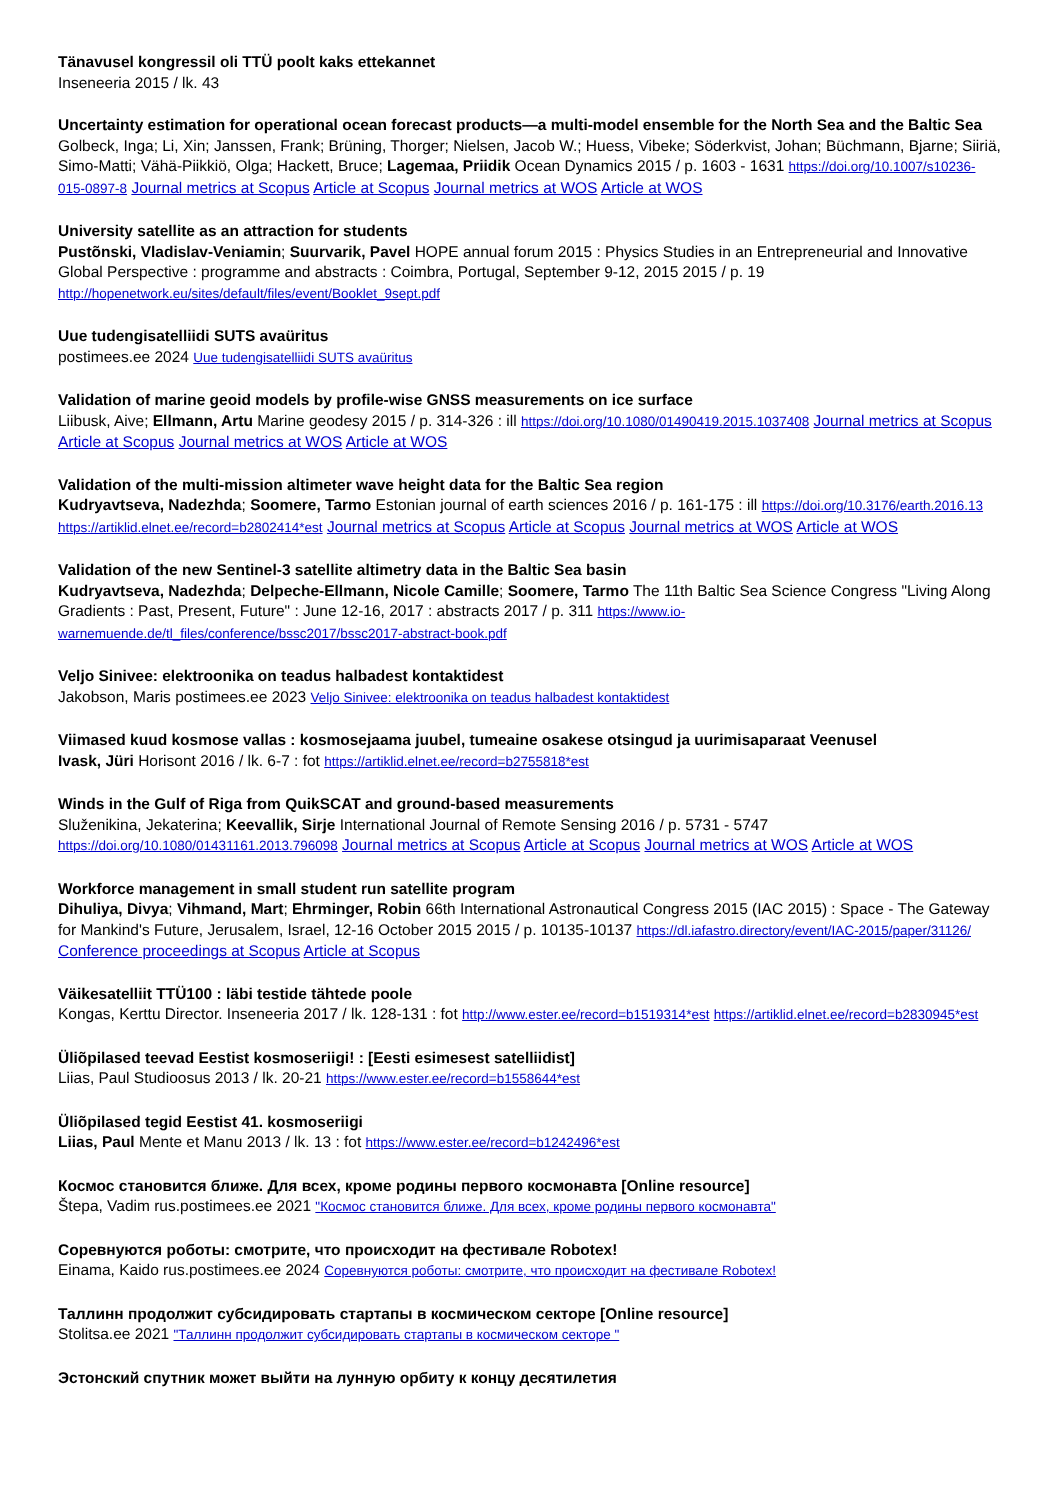Tänavusel kongressil oli TTÜ poolt kaks ettekannet
Inseneeria 2015 / lk. 43
Uncertainty estimation for operational ocean forecast products—a multi-model ensemble for the North Sea and the Baltic Sea
Golbeck, Inga; Li, Xin; Janssen, Frank; Brüning, Thorger; Nielsen, Jacob W.; Huess, Vibeke; Söderkvist, Johan; Büchmann, Bjarne; Siiriä, Simo-Matti; Vähä-Piikkiö, Olga; Hackett, Bruce; Lagemaa, Priidik Ocean Dynamics 2015 / p. 1603 - 1631 https://doi.org/10.1007/s10236-015-0897-8 Journal metrics at Scopus Article at Scopus Journal metrics at WOS Article at WOS
University satellite as an attraction for students
Pustõnski, Vladislav-Veniamin; Suurvarik, Pavel HOPE annual forum 2015 : Physics Studies in an Entrepreneurial and Innovative Global Perspective : programme and abstracts : Coimbra, Portugal, September 9-12, 2015 2015 / p. 19 http://hopenetwork.eu/sites/default/files/event/Booklet_9sept.pdf
Uue tudengisatelliidi SUTS avaüritus
postimees.ee 2024 Uue tudengisatelliidi SUTS avaüritus
Validation of marine geoid models by profile-wise GNSS measurements on ice surface
Liibusk, Aive; Ellmann, Artu Marine geodesy 2015 / p. 314-326 : ill https://doi.org/10.1080/01490419.2015.1037408 Journal metrics at Scopus Article at Scopus Journal metrics at WOS Article at WOS
Validation of the multi-mission altimeter wave height data for the Baltic Sea region
Kudryavtseva, Nadezhda; Soomere, Tarmo Estonian journal of earth sciences 2016 / p. 161-175 : ill https://doi.org/10.3176/earth.2016.13 https://artiklid.elnet.ee/record=b2802414*est Journal metrics at Scopus Article at Scopus Journal metrics at WOS Article at WOS
Validation of the new Sentinel-3 satellite altimetry data in the Baltic Sea basin
Kudryavtseva, Nadezhda; Delpeche-Ellmann, Nicole Camille; Soomere, Tarmo The 11th Baltic Sea Science Congress "Living Along Gradients : Past, Present, Future" : June 12-16, 2017 : abstracts 2017 / p. 311 https://www.io-warnemuende.de/tl_files/conference/bssc2017/bssc2017-abstract-book.pdf
Veljo Sinivee: elektroonika on teadus halbadest kontaktidest
Jakobson, Maris postimees.ee 2023 Veljo Sinivee: elektroonika on teadus halbadest kontaktidest
Viimased kuud kosmose vallas : kosmosejaama juubel, tumeaine osakese otsingud ja uurimisaparaat Veenusel
Ivask, Jüri Horisont 2016 / lk. 6-7 : fot https://artiklid.elnet.ee/record=b2755818*est
Winds in the Gulf of Riga from QuikSCAT and ground-based measurements
Služenikina, Jekaterina; Keevallik, Sirje International Journal of Remote Sensing 2016 / p. 5731 - 5747 https://doi.org/10.1080/01431161.2013.796098 Journal metrics at Scopus Article at Scopus Journal metrics at WOS Article at WOS
Workforce management in small student run satellite program
Dihuliya, Divya; Vihmand, Mart; Ehrminger, Robin 66th International Astronautical Congress 2015 (IAC 2015) : Space - The Gateway for Mankind's Future, Jerusalem, Israel, 12-16 October 2015 2015 / p. 10135-10137 https://dl.iafastro.directory/event/IAC-2015/paper/31126/ Conference proceedings at Scopus Article at Scopus
Väikesatelliit TTÜ100 : läbi testide tähtede poole
Kongas, Kerttu Director. Inseneeria 2017 / lk. 128-131 : fot http://www.ester.ee/record=b1519314*est https://artiklid.elnet.ee/record=b2830945*est
Üliõpilased teevad Eestist kosmoseriigi! : [Eesti esimesest satelliidist]
Liias, Paul Studioosus 2013 / lk. 20-21 https://www.ester.ee/record=b1558644*est
Üliõpilased tegid Eestist 41. kosmoseriigi
Liias, Paul Mente et Manu 2013 / lk. 13 : fot https://www.ester.ee/record=b1242496*est
Космос становится ближе. Для всех, кроме родины первого космонавта [Online resource]
Štepa, Vadim rus.postimees.ee 2021 "Космос становится ближе. Для всех, кроме родины первого космонавта"
Соревнуются роботы: смотрите, что происходит на фестивале Robotex!
Einama, Kaido rus.postimees.ee 2024 Соревнуются роботы: смотрите, что происходит на фестивале Robotex!
Таллинн продолжит субсидировать стартапы в космическом секторе [Online resource]
Stolitsa.ee 2021 "Таллинн продолжит субсидировать стартапы в космическом секторе "
Эстонский спутник может выйти на лунную орбиту к концу десятилетия